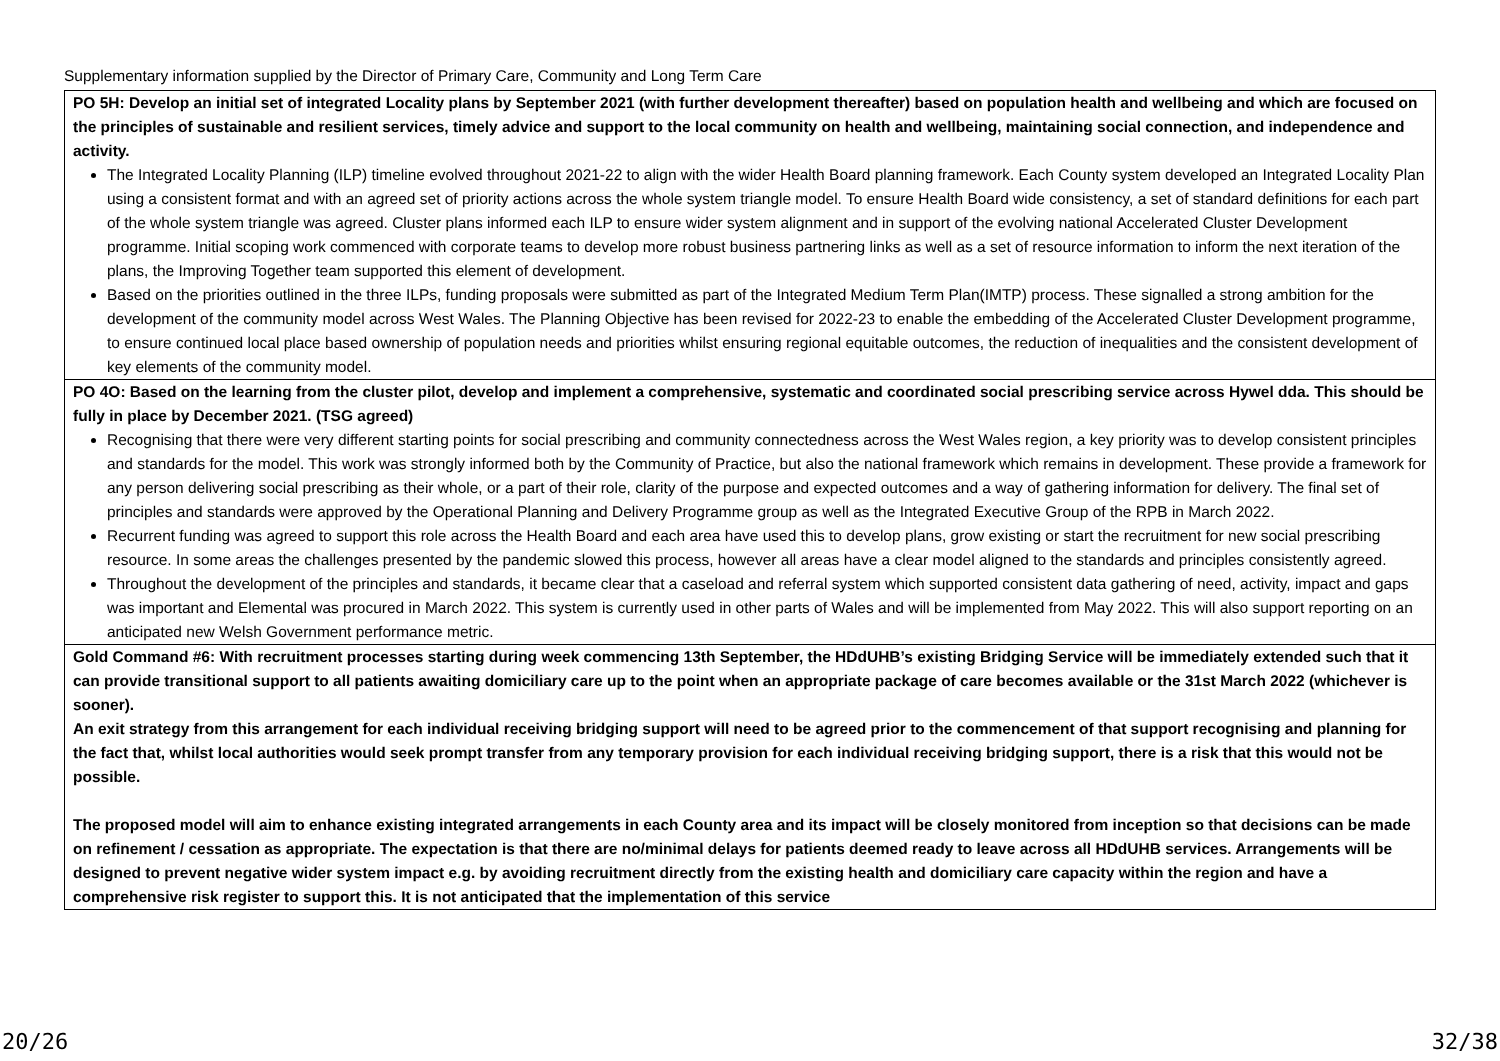Supplementary information supplied by the Director of Primary Care, Community and Long Term Care
| PO 5H: Develop an initial set of integrated Locality plans by September 2021 (with further development thereafter) based on population health and wellbeing and which are focused on the principles of sustainable and resilient services, timely advice and support to the local community on health and wellbeing, maintaining social connection, and independence and activity. The Integrated Locality Planning (ILP) timeline evolved throughout 2021-22 to align with the wider Health Board planning framework. Each County system developed an Integrated Locality Plan using a consistent format and with an agreed set of priority actions across the whole system triangle model. To ensure Health Board wide consistency, a set of standard definitions for each part of the whole system triangle was agreed. Cluster plans informed each ILP to ensure wider system alignment and in support of the evolving national Accelerated Cluster Development programme. Initial scoping work commenced with corporate teams to develop more robust business partnering links as well as a set of resource information to inform the next iteration of the plans, the Improving Together team supported this element of development. Based on the priorities outlined in the three ILPs, funding proposals were submitted as part of the Integrated Medium Term Plan(IMTP) process. These signalled a strong ambition for the development of the community model across West Wales. The Planning Objective has been revised for 2022-23 to enable the embedding of the Accelerated Cluster Development programme, to ensure continued local place based ownership of population needs and priorities whilst ensuring regional equitable outcomes, the reduction of inequalities and the consistent development of key elements of the community model. |
| PO 4O: Based on the learning from the cluster pilot, develop and implement a comprehensive, systematic and coordinated social prescribing service across Hywel dda. This should be fully in place by December 2021. (TSG agreed) Recognising that there were very different starting points for social prescribing and community connectedness across the West Wales region, a key priority was to develop consistent principles and standards for the model. This work was strongly informed both by the Community of Practice, but also the national framework which remains in development. These provide a framework for any person delivering social prescribing as their whole, or a part of their role, clarity of the purpose and expected outcomes and a way of gathering information for delivery. The final set of principles and standards were approved by the Operational Planning and Delivery Programme group as well as the Integrated Executive Group of the RPB in March 2022. Recurrent funding was agreed to support this role across the Health Board and each area have used this to develop plans, grow existing or start the recruitment for new social prescribing resource. In some areas the challenges presented by the pandemic slowed this process, however all areas have a clear model aligned to the standards and principles consistently agreed. Throughout the development of the principles and standards, it became clear that a caseload and referral system which supported consistent data gathering of need, activity, impact and gaps was important and Elemental was procured in March 2022. This system is currently used in other parts of Wales and will be implemented from May 2022. This will also support reporting on an anticipated new Welsh Government performance metric. |
| Gold Command #6: With recruitment processes starting during week commencing 13th September, the HDdUHB’s existing Bridging Service will be immediately extended such that it can provide transitional support to all patients awaiting domiciliary care up to the point when an appropriate package of care becomes available or the 31st March 2022 (whichever is sooner). An exit strategy from this arrangement for each individual receiving bridging support will need to be agreed prior to the commencement of that support recognising and planning for the fact that, whilst local authorities would seek prompt transfer from any temporary provision for each individual receiving bridging support, there is a risk that this would not be possible. The proposed model will aim to enhance existing integrated arrangements in each County area and its impact will be closely monitored from inception so that decisions can be made on refinement / cessation as appropriate. The expectation is that there are no/minimal delays for patients deemed ready to leave across all HDdUHB services. Arrangements will be designed to prevent negative wider system impact e.g. by avoiding recruitment directly from the existing health and domiciliary care capacity within the region and have a comprehensive risk register to support this. It is not anticipated that the implementation of this service |
20/26 32/38